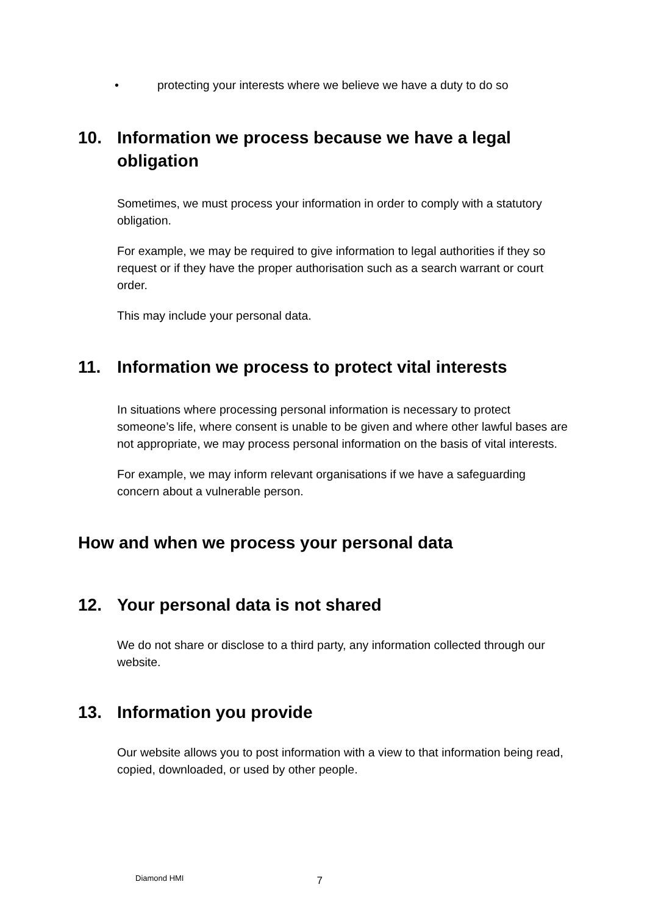• protecting your interests where we believe we have a duty to do so
10. Information we process because we have a legal obligation
Sometimes, we must process your information in order to comply with a statutory obligation.
For example, we may be required to give information to legal authorities if they so request or if they have the proper authorisation such as a search warrant or court order.
This may include your personal data.
11. Information we process to protect vital interests
In situations where processing personal information is necessary to protect someone’s life, where consent is unable to be given and where other lawful bases are not appropriate, we may process personal information on the basis of vital interests.
For example, we may inform relevant organisations if we have a safeguarding concern about a vulnerable person.
How and when we process your personal data
12. Your personal data is not shared
We do not share or disclose to a third party, any information collected through our website.
13. Information you provide
Our website allows you to post information with a view to that information being read, copied, downloaded, or used by other people.
Diamond HMI 7